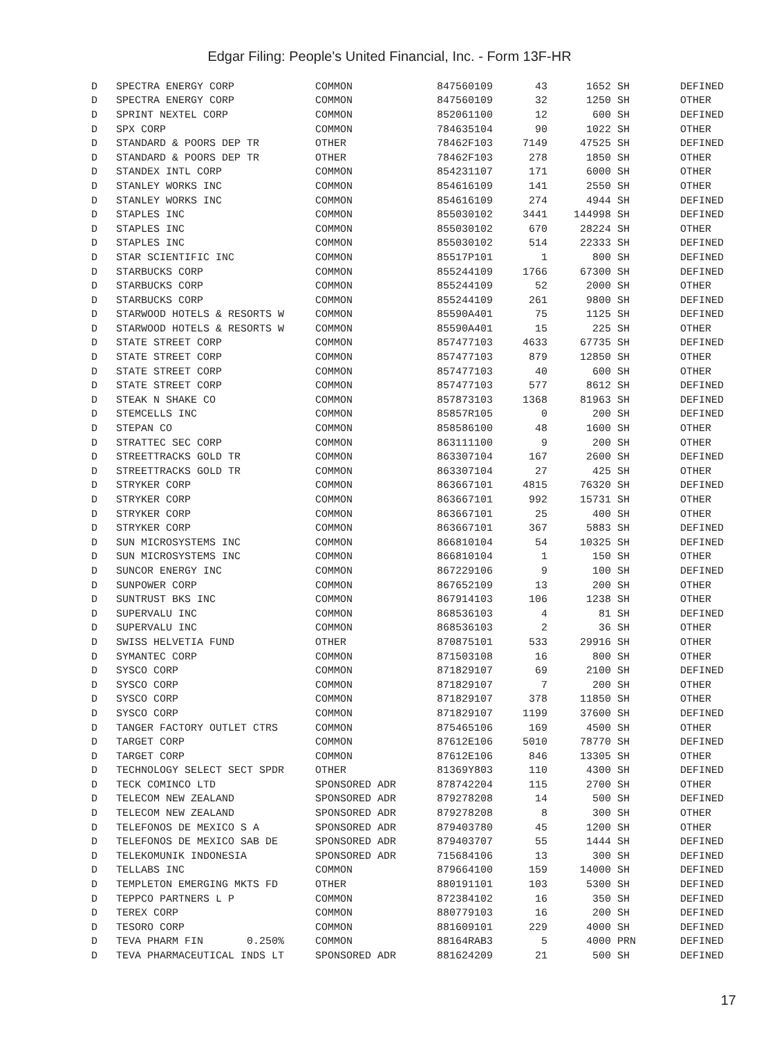Edgar Filing: People's United Financial, Inc. - Form 13F-HR
| D | SPECTRA ENERGY CORP | COMMON | 847560109 | 43 | 1652 | SH | DEFINED |
| D | SPECTRA ENERGY CORP | COMMON | 847560109 | 32 | 1250 | SH | OTHER |
| D | SPRINT NEXTEL CORP | COMMON | 852061100 | 12 | 600 | SH | DEFINED |
| D | SPX CORP | COMMON | 784635104 | 90 | 1022 | SH | OTHER |
| D | STANDARD & POORS DEP TR | OTHER | 78462F103 | 7149 | 47525 | SH | DEFINED |
| D | STANDARD & POORS DEP TR | OTHER | 78462F103 | 278 | 1850 | SH | OTHER |
| D | STANDEX INTL CORP | COMMON | 854231107 | 171 | 6000 | SH | OTHER |
| D | STANLEY WORKS INC | COMMON | 854616109 | 141 | 2550 | SH | OTHER |
| D | STANLEY WORKS INC | COMMON | 854616109 | 274 | 4944 | SH | DEFINED |
| D | STAPLES INC | COMMON | 855030102 | 3441 | 144998 | SH | DEFINED |
| D | STAPLES INC | COMMON | 855030102 | 670 | 28224 | SH | OTHER |
| D | STAPLES INC | COMMON | 855030102 | 514 | 22333 | SH | DEFINED |
| D | STAR SCIENTIFIC INC | COMMON | 85517P101 | 1 | 800 | SH | DEFINED |
| D | STARBUCKS CORP | COMMON | 855244109 | 1766 | 67300 | SH | DEFINED |
| D | STARBUCKS CORP | COMMON | 855244109 | 52 | 2000 | SH | OTHER |
| D | STARBUCKS CORP | COMMON | 855244109 | 261 | 9800 | SH | DEFINED |
| D | STARWOOD HOTELS & RESORTS W | COMMON | 85590A401 | 75 | 1125 | SH | DEFINED |
| D | STARWOOD HOTELS & RESORTS W | COMMON | 85590A401 | 15 | 225 | SH | OTHER |
| D | STATE STREET CORP | COMMON | 857477103 | 4633 | 67735 | SH | DEFINED |
| D | STATE STREET CORP | COMMON | 857477103 | 879 | 12850 | SH | OTHER |
| D | STATE STREET CORP | COMMON | 857477103 | 40 | 600 | SH | OTHER |
| D | STATE STREET CORP | COMMON | 857477103 | 577 | 8612 | SH | DEFINED |
| D | STEAK N SHAKE CO | COMMON | 857873103 | 1368 | 81963 | SH | DEFINED |
| D | STEMCELLS INC | COMMON | 85857R105 | 0 | 200 | SH | DEFINED |
| D | STEPAN CO | COMMON | 858586100 | 48 | 1600 | SH | OTHER |
| D | STRATTEC SEC CORP | COMMON | 863111100 | 9 | 200 | SH | OTHER |
| D | STREETTRACKS GOLD TR | COMMON | 863307104 | 167 | 2600 | SH | DEFINED |
| D | STREETTRACKS GOLD TR | COMMON | 863307104 | 27 | 425 | SH | OTHER |
| D | STRYKER CORP | COMMON | 863667101 | 4815 | 76320 | SH | DEFINED |
| D | STRYKER CORP | COMMON | 863667101 | 992 | 15731 | SH | OTHER |
| D | STRYKER CORP | COMMON | 863667101 | 25 | 400 | SH | OTHER |
| D | STRYKER CORP | COMMON | 863667101 | 367 | 5883 | SH | DEFINED |
| D | SUN MICROSYSTEMS INC | COMMON | 866810104 | 54 | 10325 | SH | DEFINED |
| D | SUN MICROSYSTEMS INC | COMMON | 866810104 | 1 | 150 | SH | OTHER |
| D | SUNCOR ENERGY INC | COMMON | 867229106 | 9 | 100 | SH | DEFINED |
| D | SUNPOWER CORP | COMMON | 867652109 | 13 | 200 | SH | OTHER |
| D | SUNTRUST BKS INC | COMMON | 867914103 | 106 | 1238 | SH | OTHER |
| D | SUPERVALU INC | COMMON | 868536103 | 4 | 81 | SH | DEFINED |
| D | SUPERVALU INC | COMMON | 868536103 | 2 | 36 | SH | OTHER |
| D | SWISS HELVETIA FUND | OTHER | 870875101 | 533 | 29916 | SH | OTHER |
| D | SYMANTEC CORP | COMMON | 871503108 | 16 | 800 | SH | OTHER |
| D | SYSCO CORP | COMMON | 871829107 | 69 | 2100 | SH | DEFINED |
| D | SYSCO CORP | COMMON | 871829107 | 7 | 200 | SH | OTHER |
| D | SYSCO CORP | COMMON | 871829107 | 378 | 11850 | SH | OTHER |
| D | SYSCO CORP | COMMON | 871829107 | 1199 | 37600 | SH | DEFINED |
| D | TANGER FACTORY OUTLET CTRS | COMMON | 875465106 | 169 | 4500 | SH | OTHER |
| D | TARGET CORP | COMMON | 87612E106 | 5010 | 78770 | SH | DEFINED |
| D | TARGET CORP | COMMON | 87612E106 | 846 | 13305 | SH | OTHER |
| D | TECHNOLOGY SELECT SECT SPDR | OTHER | 81369Y803 | 110 | 4300 | SH | DEFINED |
| D | TECK COMINCO LTD | SPONSORED ADR | 878742204 | 115 | 2700 | SH | OTHER |
| D | TELECOM NEW ZEALAND | SPONSORED ADR | 879278208 | 14 | 500 | SH | DEFINED |
| D | TELECOM NEW ZEALAND | SPONSORED ADR | 879278208 | 8 | 300 | SH | OTHER |
| D | TELEFONOS DE MEXICO S A | SPONSORED ADR | 879403780 | 45 | 1200 | SH | OTHER |
| D | TELEFONOS DE MEXICO SAB DE | SPONSORED ADR | 879403707 | 55 | 1444 | SH | DEFINED |
| D | TELEKOMUNIK INDONESIA | SPONSORED ADR | 715684106 | 13 | 300 | SH | DEFINED |
| D | TELLABS INC | COMMON | 879664100 | 159 | 14000 | SH | DEFINED |
| D | TEMPLETON EMERGING MKTS FD | OTHER | 880191101 | 103 | 5300 | SH | DEFINED |
| D | TEPPCO PARTNERS L P | COMMON | 872384102 | 16 | 350 | SH | DEFINED |
| D | TEREX CORP | COMMON | 880779103 | 16 | 200 | SH | DEFINED |
| D | TESORO CORP | COMMON | 881609101 | 229 | 4000 | SH | DEFINED |
| D | TEVA PHARM FIN 0.250% | COMMON | 88164RAB3 | 5 | 4000 | PRN | DEFINED |
| D | TEVA PHARMACEUTICAL INDS LT | SPONSORED ADR | 881624209 | 21 | 500 | SH | DEFINED |
17